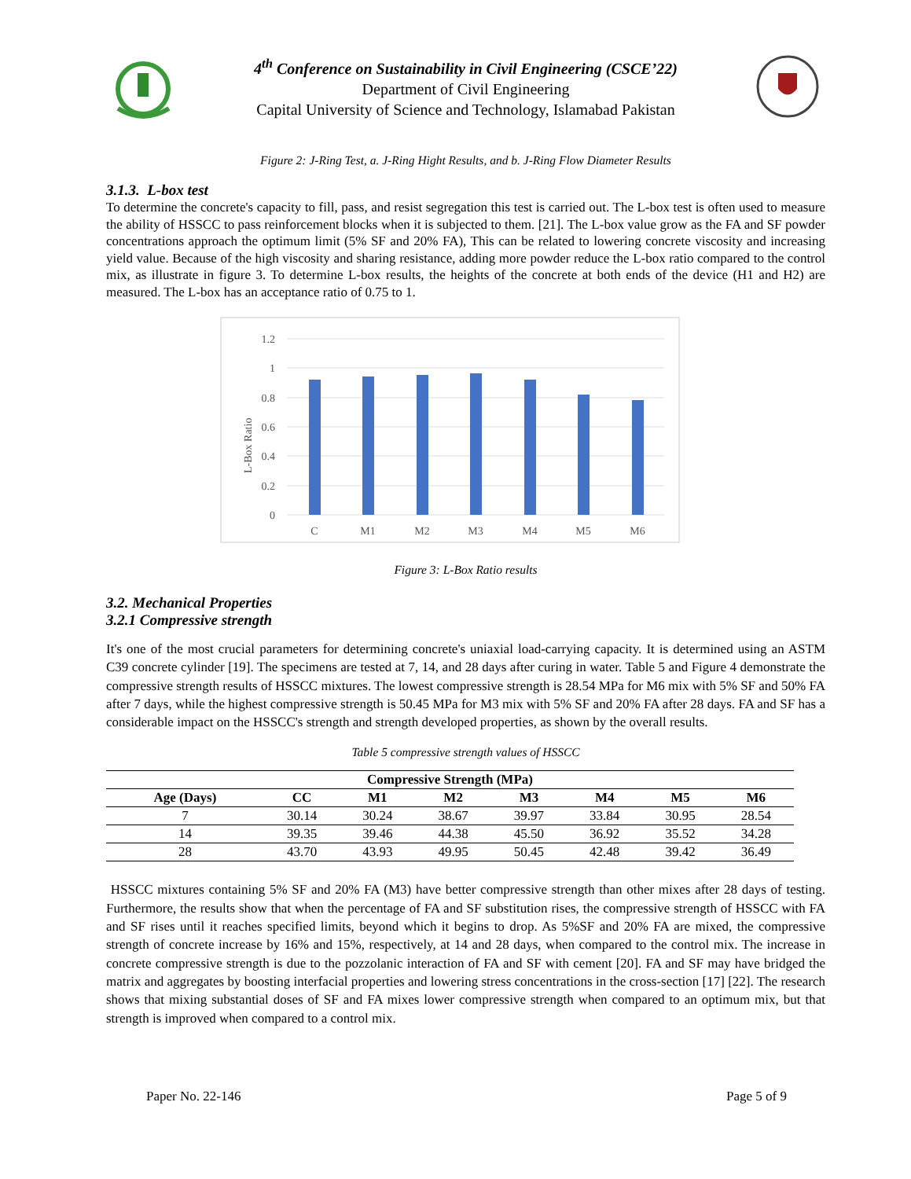4<sup>th</sup> Conference on Sustainability in Civil Engineering (CSCE’22)
Department of Civil Engineering
Capital University of Science and Technology, Islamabad Pakistan
Figure 2: J-Ring Test, a. J-Ring Hight Results, and b. J-Ring Flow Diameter Results
3.1.3. L-box test
To determine the concrete's capacity to fill, pass, and resist segregation this test is carried out. The L-box test is often used to measure the ability of HSSCC to pass reinforcement blocks when it is subjected to them. [21]. The L-box value grow as the FA and SF powder concentrations approach the optimum limit (5% SF and 20% FA), This can be related to lowering concrete viscosity and increasing yield value. Because of the high viscosity and sharing resistance, adding more powder reduce the L-box ratio compared to the control mix, as illustrate in figure 3. To determine L-box results, the heights of the concrete at both ends of the device (H1 and H2) are measured. The L-box has an acceptance ratio of 0.75 to 1.
1.2
1
0.8
0.6
0.4
0.2
0
L-Box Ratio
C
M1
M2
M3
M4
M5
M6
Figure 3: L-Box Ratio results
3.2. Mechanical Properties
3.2.1 Compressive strength
It's one of the most crucial parameters for determining concrete's uniaxial load-carrying capacity. It is determined using an ASTM C39 concrete cylinder [19]. The specimens are tested at 7, 14, and 28 days after curing in water. Table 5 and Figure 4 demonstrate the compressive strength results of HSSCC mixtures. The lowest compressive strength is 28.54 MPa for M6 mix with 5% SF and 50% FA after 7 days, while the highest compressive strength is 50.45 MPa for M3 mix with 5% SF and 20% FA after 28 days. FA and SF has a considerable impact on the HSSCC's strength and strength developed properties, as shown by the overall results.
Table 5 compressive strength values of HSSCC
| Compressive Strength (MPa) | | | | | | | |
| --- | --- | --- | --- | --- | --- | --- | --- |
| Age (Days) | CC | M1 | M2 | M3 | M4 | M5 | M6 |
| 7 | 30.14 | 30.24 | 38.67 | 39.97 | 33.84 | 30.95 | 28.54 |
| 14 | 39.35 | 39.46 | 44.38 | 45.50 | 36.92 | 35.52 | 34.28 |
| 28 | 43.70 | 43.93 | 49.95 | 50.45 | 42.48 | 39.42 | 36.49 |
HSSCC mixtures containing 5% SF and 20% FA (M3) have better compressive strength than other mixes after 28 days of testing. Furthermore, the results show that when the percentage of FA and SF substitution rises, the compressive strength of HSSCC with FA and SF rises until it reaches specified limits, beyond which it begins to drop. As 5%SF and 20% FA are mixed, the compressive strength of concrete increase by 16% and 15%, respectively, at 14 and 28 days, when compared to the control mix. The increase in concrete compressive strength is due to the pozzolanic interaction of FA and SF with cement [20]. FA and SF may have bridged the matrix and aggregates by boosting interfacial properties and lowering stress concentrations in the cross-section [17] [22]. The research shows that mixing substantial doses of SF and FA mixes lower compressive strength when compared to an optimum mix, but that strength is improved when compared to a control mix.
Paper No. 22-146 Page 5 of 9